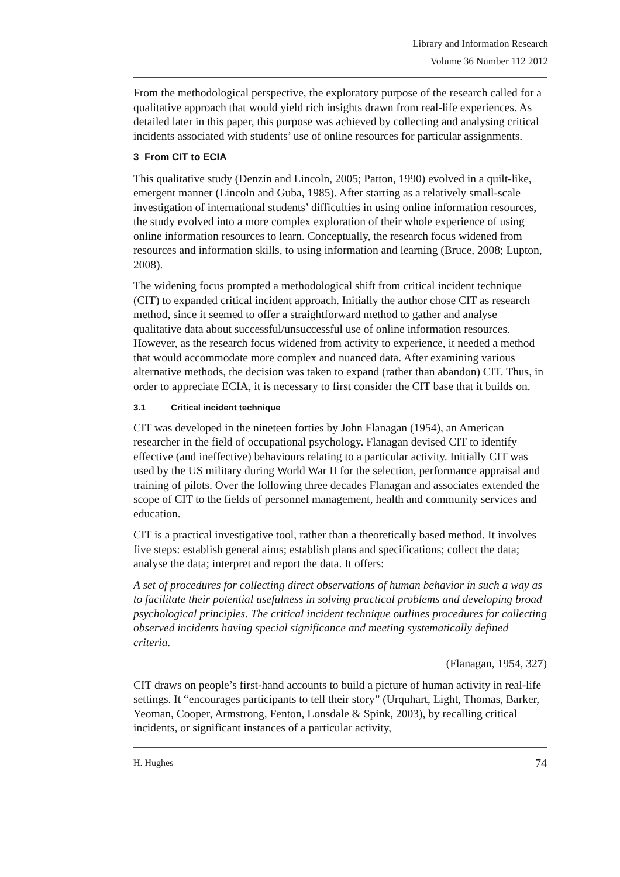Library and Information Research
Volume 36 Number 112 2012
From the methodological perspective, the exploratory purpose of the research called for a qualitative approach that would yield rich insights drawn from real-life experiences. As detailed later in this paper, this purpose was achieved by collecting and analysing critical incidents associated with students’ use of online resources for particular assignments.
3 From CIT to ECIA
This qualitative study (Denzin and Lincoln, 2005; Patton, 1990) evolved in a quilt-like, emergent manner (Lincoln and Guba, 1985). After starting as a relatively small-scale investigation of international students’ difficulties in using online information resources, the study evolved into a more complex exploration of their whole experience of using online information resources to learn. Conceptually, the research focus widened from resources and information skills, to using information and learning (Bruce, 2008; Lupton, 2008).
The widening focus prompted a methodological shift from critical incident technique (CIT) to expanded critical incident approach. Initially the author chose CIT as research method, since it seemed to offer a straightforward method to gather and analyse qualitative data about successful/unsuccessful use of online information resources. However, as the research focus widened from activity to experience, it needed a method that would accommodate more complex and nuanced data. After examining various alternative methods, the decision was taken to expand (rather than abandon) CIT. Thus, in order to appreciate ECIA, it is necessary to first consider the CIT base that it builds on.
3.1 Critical incident technique
CIT was developed in the nineteen forties by John Flanagan (1954), an American researcher in the field of occupational psychology. Flanagan devised CIT to identify effective (and ineffective) behaviours relating to a particular activity. Initially CIT was used by the US military during World War II for the selection, performance appraisal and training of pilots. Over the following three decades Flanagan and associates extended the scope of CIT to the fields of personnel management, health and community services and education.
CIT is a practical investigative tool, rather than a theoretically based method. It involves five steps: establish general aims; establish plans and specifications; collect the data; analyse the data; interpret and report the data. It offers:
A set of procedures for collecting direct observations of human behavior in such a way as to facilitate their potential usefulness in solving practical problems and developing broad psychological principles. The critical incident technique outlines procedures for collecting observed incidents having special significance and meeting systematically defined criteria.
(Flanagan, 1954, 327)
CIT draws on people’s first-hand accounts to build a picture of human activity in real-life settings. It “encourages participants to tell their story” (Urquhart, Light, Thomas, Barker, Yeoman, Cooper, Armstrong, Fenton, Lonsdale & Spink, 2003), by recalling critical incidents, or significant instances of a particular activity,
H. Hughes 74